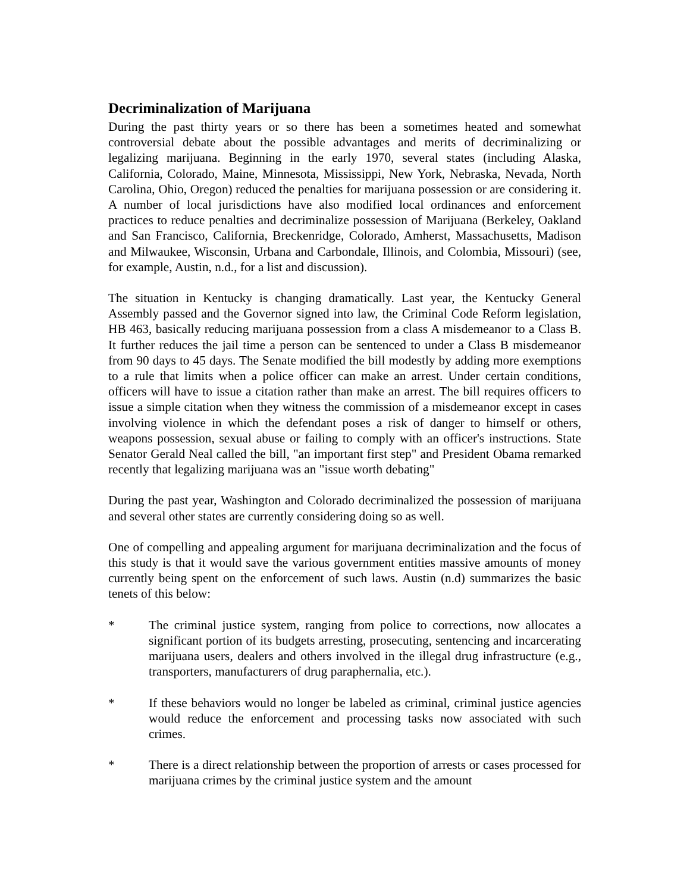Decriminalization of Marijuana
During the past thirty years or so there has been a sometimes heated and somewhat controversial debate about the possible advantages and merits of decriminalizing or legalizing marijuana. Beginning in the early 1970, several states (including Alaska, California, Colorado, Maine, Minnesota, Mississippi, New York, Nebraska, Nevada, North Carolina, Ohio, Oregon) reduced the penalties for marijuana possession or are considering it. A number of local jurisdictions have also modified local ordinances and enforcement practices to reduce penalties and decriminalize possession of Marijuana (Berkeley, Oakland and San Francisco, California, Breckenridge, Colorado, Amherst, Massachusetts, Madison and Milwaukee, Wisconsin, Urbana and Carbondale, Illinois, and Colombia, Missouri) (see, for example, Austin, n.d., for a list and discussion).
The situation in Kentucky is changing dramatically. Last year, the Kentucky General Assembly passed and the Governor signed into law, the Criminal Code Reform legislation, HB 463, basically reducing marijuana possession from a class A misdemeanor to a Class B. It further reduces the jail time a person can be sentenced to under a Class B misdemeanor from 90 days to 45 days. The Senate modified the bill modestly by adding more exemptions to a rule that limits when a police officer can make an arrest. Under certain conditions, officers will have to issue a citation rather than make an arrest. The bill requires officers to issue a simple citation when they witness the commission of a misdemeanor except in cases involving violence in which the defendant poses a risk of danger to himself or others, weapons possession, sexual abuse or failing to comply with an officer's instructions. State Senator Gerald Neal called the bill, "an important first step" and President Obama remarked recently that legalizing marijuana was an "issue worth debating"
During the past year, Washington and Colorado decriminalized the possession of marijuana and several other states are currently considering doing so as well.
One of compelling and appealing argument for marijuana decriminalization and the focus of this study is that it would save the various government entities massive amounts of money currently being spent on the enforcement of such laws. Austin (n.d) summarizes the basic tenets of this below:
* The criminal justice system, ranging from police to corrections, now allocates a significant portion of its budgets arresting, prosecuting, sentencing and incarcerating marijuana users, dealers and others involved in the illegal drug infrastructure (e.g., transporters, manufacturers of drug paraphernalia, etc.).
* If these behaviors would no longer be labeled as criminal, criminal justice agencies would reduce the enforcement and processing tasks now associated with such crimes.
* There is a direct relationship between the proportion of arrests or cases processed for marijuana crimes by the criminal justice system and the amount